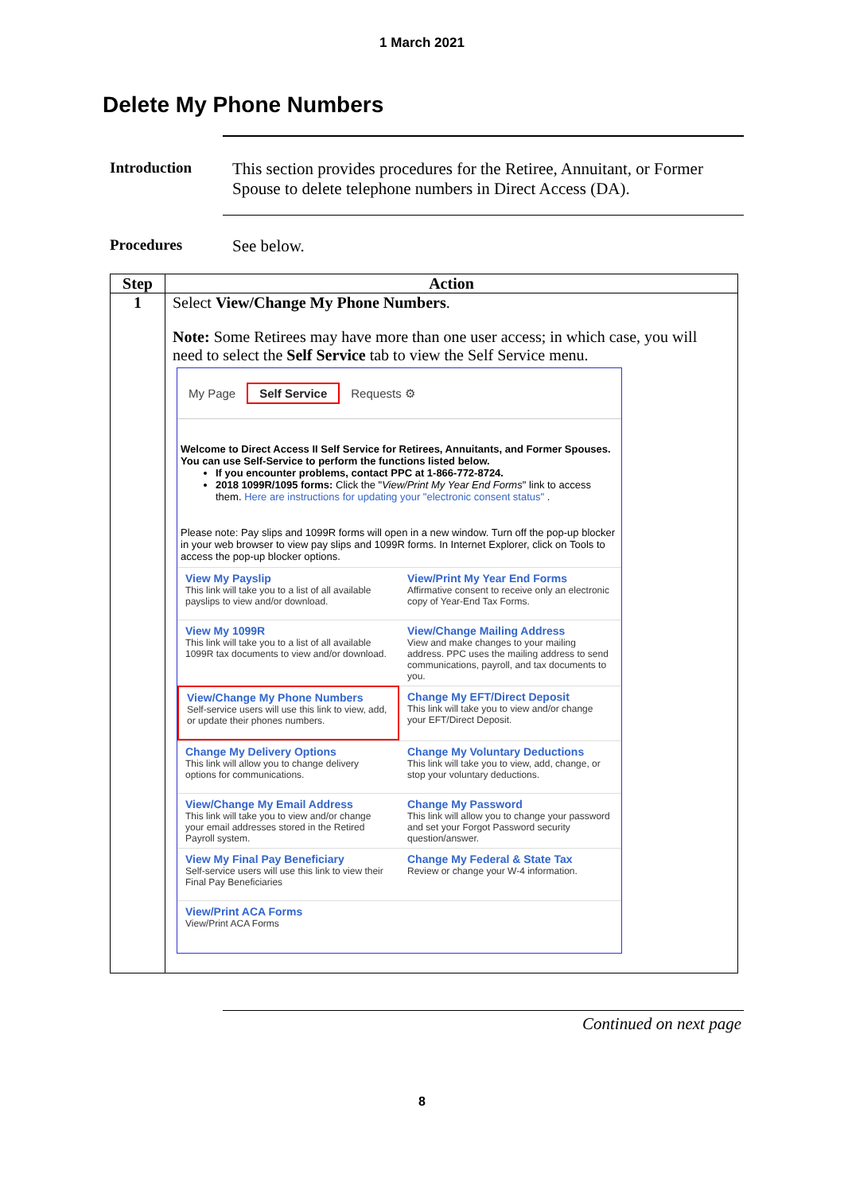1 March 2021
Delete My Phone Numbers
Introduction This section provides procedures for the Retiree, Annuitant, or Former Spouse to delete telephone numbers in Direct Access (DA).
Procedures See below.
| Step | Action |
| --- | --- |
| 1 | Select View/Change My Phone Numbers . Note: Some Retirees may have more than one user access; in which case, you will need to select the Self Service tab to view the Self Service menu. My Page Self Service Requests ⚙ Welcome to Direct Access II Self Service for Retirees, Annuitants, and Former Spouses. You can use Self-Service to perform the functions listed below. If you encounter problems, contact PPC at 1-866-772-8724. 2018 1099R/1095 forms: Click the " View/Print My Year End Forms " link to access them. Here are instructions for updating your "electronic consent status" . Please note: Pay slips and 1099R forms will open in a new window. Turn off the pop-up blocker in your web browser to view pay slips and 1099R forms. In Internet Explorer, click on Tools to access the pop-up blocker options. View My Payslip This link will take you to a list of all available payslips to view and/or download. View/Print My Year End Forms Affirmative consent to receive only an electronic copy of Year-End Tax Forms. View My 1099R This link will take you to a list of all available 1099R tax documents to view and/or download. View/Change Mailing Address View and make changes to your mailing address. PPC uses the mailing address to send communications, payroll, and tax documents to you. View/Change My Phone Numbers Self-service users will use this link to view, add, or update their phones numbers. Change My EFT/Direct Deposit This link will take you to view and/or change your EFT/Direct Deposit. Change My Delivery Options This link will allow you to change delivery options for communications. Change My Voluntary Deductions This link will take you to view, add, change, or stop your voluntary deductions. View/Change My Email Address This link will take you to view and/or change your email addresses stored in the Retired Payroll system. Change My Password This link will allow you to change your password and set your Forgot Password security question/answer. View My Final Pay Beneficiary Self-service users will use this link to view their Final Pay Beneficiaries Change My Federal & State Tax Review or change your W-4 information. View/Print ACA Forms View/Print ACA Forms |
Continued on next page
8